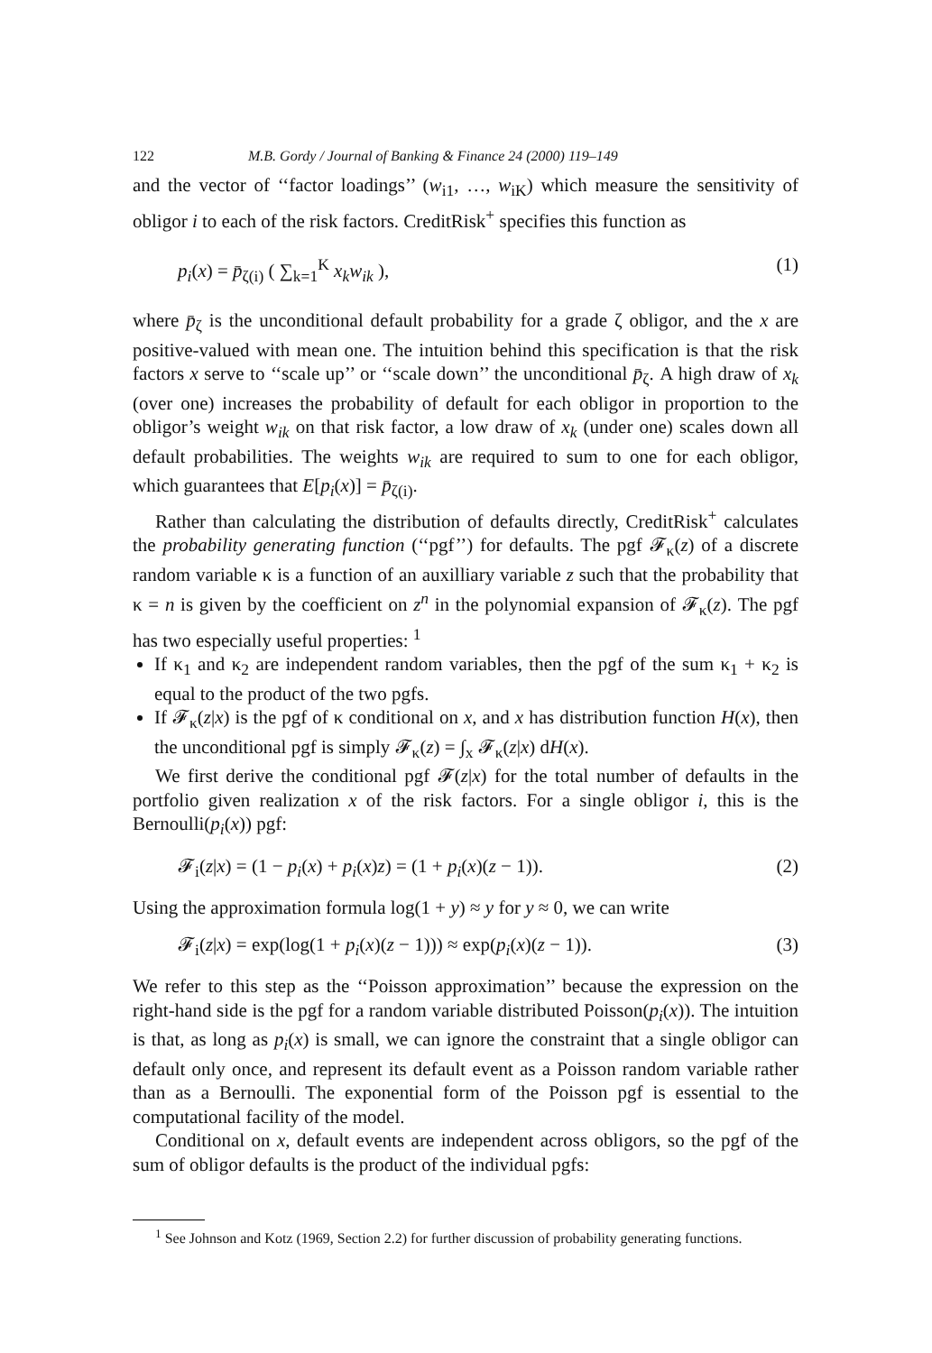122 M.B. Gordy / Journal of Banking & Finance 24 (2000) 119–149
and the vector of ‘‘factor loadings’’ (w<sub>i1</sub>, …, w<sub>iK</sub>) which measure the sensitivity of obligor i to each of the risk factors. CreditRisk<sup>+</sup> specifies this function as
p<sub>i</sub>(x) = p̄<sub>ζ(i)</sub> ( ∑<sub>k=1</sub><sup>K</sup> x<sub>k</sub>w<sub>ik</sub> ), (1)
where p̄<sub>ζ</sub> is the unconditional default probability for a grade ζ obligor, and the x are positive-valued with mean one. The intuition behind this specification is that the risk factors x serve to ‘‘scale up’’ or ‘‘scale down’’ the unconditional p̄<sub>ζ</sub>. A high draw of x<sub>k</sub> (over one) increases the probability of default for each obligor in proportion to the obligor’s weight w<sub>ik</sub> on that risk factor, a low draw of x<sub>k</sub> (under one) scales down all default probabilities. The weights w<sub>ik</sub> are required to sum to one for each obligor, which guarantees that E[p<sub>i</sub>(x)] = p̄<sub>ζ(i)</sub>.
Rather than calculating the distribution of defaults directly, CreditRisk<sup>+</sup> calculates the probability generating function (‘‘pgf’’) for defaults. The pgf 𝓕<sub>κ</sub>(z) of a discrete random variable κ is a function of an auxilliary variable z such that the probability that κ = n is given by the coefficient on z<sup>n</sup> in the polynomial expansion of 𝓕<sub>κ</sub>(z). The pgf has two especially useful properties: <sup>1</sup>
If κ<sub>1</sub> and κ<sub>2</sub> are independent random variables, then the pgf of the sum κ<sub>1</sub> + κ<sub>2</sub> is equal to the product of the two pgfs.
If 𝓕<sub>κ</sub>(z|x) is the pgf of κ conditional on x, and x has distribution function H(x), then the unconditional pgf is simply 𝓕<sub>κ</sub>(z) = ∫<sub>x</sub> 𝓕<sub>κ</sub>(z|x) dH(x).
We first derive the conditional pgf 𝓕(z|x) for the total number of defaults in the portfolio given realization x of the risk factors. For a single obligor i, this is the Bernoulli(p<sub>i</sub>(x)) pgf:
𝓕<sub>i</sub>(z|x) = (1 − p<sub>i</sub>(x) + p<sub>i</sub>(x)z) = (1 + p<sub>i</sub>(x)(z − 1)). (2)
Using the approximation formula log(1 + y) ≈ y for y ≈ 0, we can write
𝓕<sub>i</sub>(z|x) = exp(log(1 + p<sub>i</sub>(x)(z − 1))) ≈ exp(p<sub>i</sub>(x)(z − 1)). (3)
We refer to this step as the ‘‘Poisson approximation’’ because the expression on the right-hand side is the pgf for a random variable distributed Poisson(p<sub>i</sub>(x)). The intuition is that, as long as p<sub>i</sub>(x) is small, we can ignore the constraint that a single obligor can default only once, and represent its default event as a Poisson random variable rather than as a Bernoulli. The exponential form of the Poisson pgf is essential to the computational facility of the model.
Conditional on x, default events are independent across obligors, so the pgf of the sum of obligor defaults is the product of the individual pgfs:
<sup>1</sup> See Johnson and Kotz (1969, Section 2.2) for further discussion of probability generating functions.